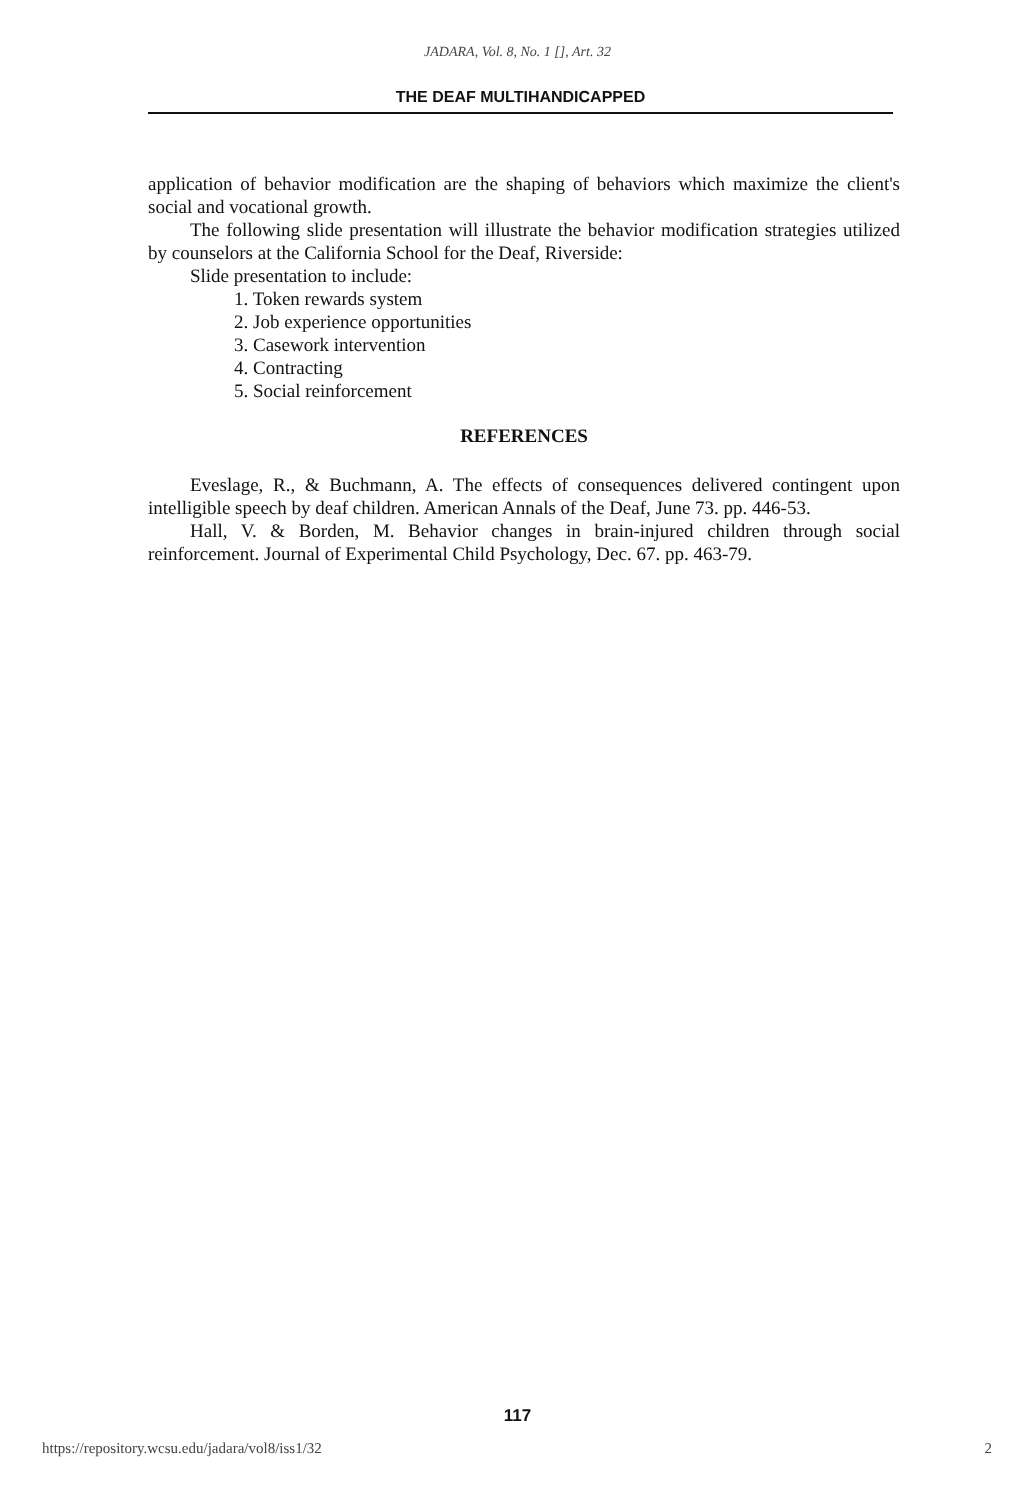JADARA, Vol. 8, No. 1 [], Art. 32
THE DEAF MULTIHANDICAPPED
application of behavior modification are the shaping of behaviors which maximize the client's social and vocational growth.
The following slide presentation will illustrate the behavior modification strategies utilized by counselors at the California School for the Deaf, Riverside:
Slide presentation to include:
1. Token rewards system
2. Job experience opportunities
3. Casework intervention
4. Contracting
5. Social reinforcement
REFERENCES
Eveslage, R., & Buchmann, A. The effects of consequences delivered contingent upon intelligible speech by deaf children. American Annals of the Deaf, June 73. pp. 446-53.
Hall, V. & Borden, M. Behavior changes in brain-injured children through social reinforcement. Journal of Experimental Child Psychology, Dec. 67. pp. 463-79.
117
https://repository.wcsu.edu/jadara/vol8/iss1/32 2